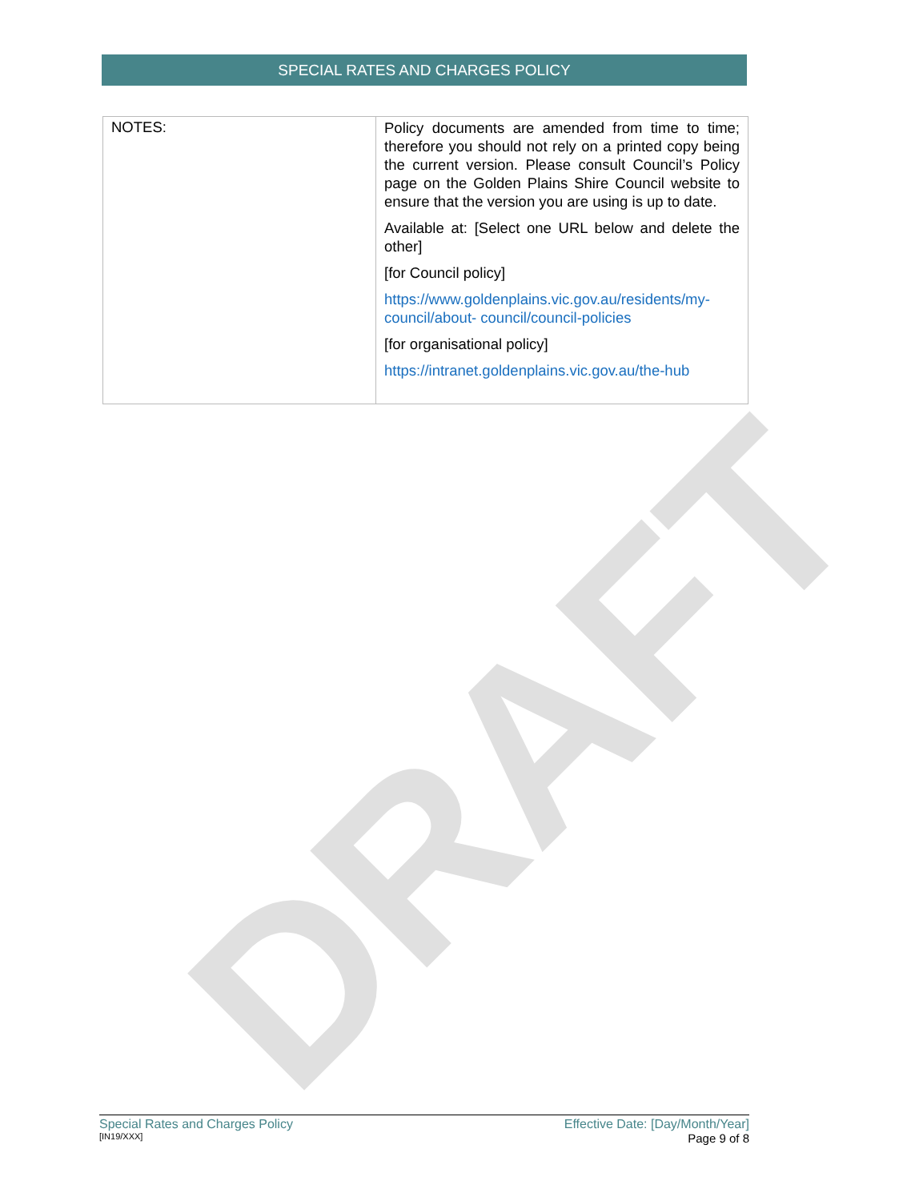DRAFT
SPECIAL RATES AND CHARGES POLICY
| NOTES: | Policy documents are amended from time to time; therefore you should not rely on a printed copy being the current version. Please consult Council’s Policy page on the Golden Plains Shire Council website to ensure that the version you are using is up to date. Available at: [Select one URL below and delete the other] [for Council policy] https://www.goldenplains.vic.gov.au/residents/my-council/about- council/council-policies [for organisational policy] https://intranet.goldenplains.vic.gov.au/the-hub |
Special Rates and Charges Policy
[IN19/XXX]
Effective Date: [Day/Month/Year]
Page 9 of 8